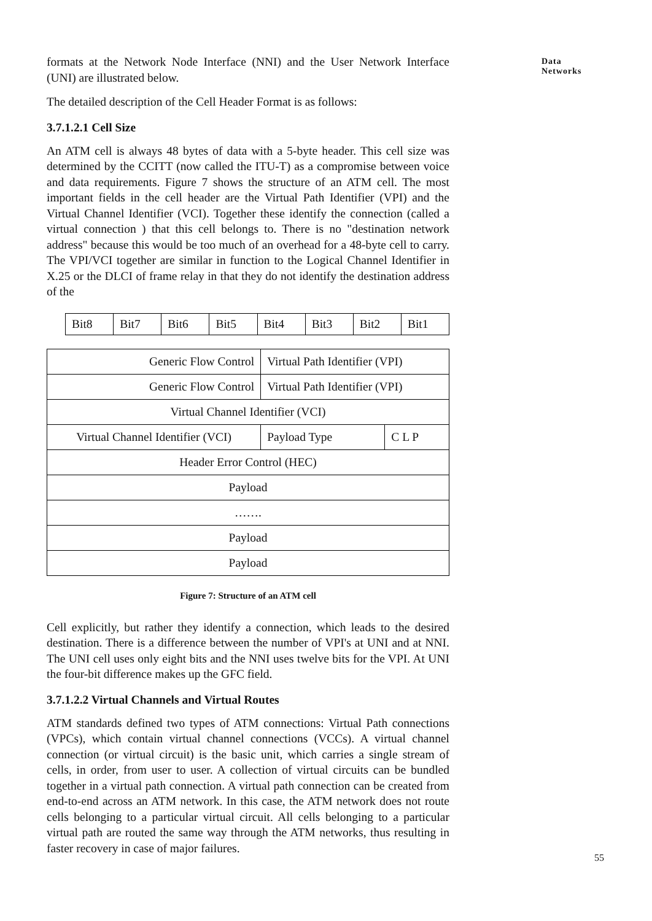Data Networks
formats at the Network Node Interface (NNI) and the User Network Interface (UNI) are illustrated below.
The detailed description of the Cell Header Format is as follows:
3.7.1.2.1 Cell Size
An ATM cell is always 48 bytes of data with a 5-byte header. This cell size was determined by the CCITT (now called the ITU-T) as a compromise between voice and data requirements. Figure 7 shows the structure of an ATM cell. The most important fields in the cell header are the Virtual Path Identifier (VPI) and the Virtual Channel Identifier (VCI). Together these identify the connection (called a virtual connection ) that this cell belongs to. There is no "destination network address" because this would be too much of an overhead for a 48-byte cell to carry. The VPI/VCI together are similar in function to the Logical Channel Identifier in X.25 or the DLCI of frame relay in that they do not identify the destination address of the
| Bit8 | Bit7 | Bit6 | Bit5 | Bit4 | Bit3 | Bit2 | Bit1 |
| Generic Flow Control | Virtual Path Identifier (VPI) | |
| Generic Flow Control | Virtual Path Identifier (VPI) | |
| Virtual Channel Identifier (VCI) | | |
| Virtual Channel Identifier (VCI) | Payload Type | C L P |
| Header Error Control (HEC) | | |
| Payload | | |
| ……. | | |
| Payload | | |
| Payload | | |
Figure 7: Structure of an ATM cell
Cell explicitly, but rather they identify a connection, which leads to the desired destination. There is a difference between the number of VPI's at UNI and at NNI. The UNI cell uses only eight bits and the NNI uses twelve bits for the VPI. At UNI the four-bit difference makes up the GFC field.
3.7.1.2.2 Virtual Channels and Virtual Routes
ATM standards defined two types of ATM connections: Virtual Path connections (VPCs), which contain virtual channel connections (VCCs). A virtual channel connection (or virtual circuit) is the basic unit, which carries a single stream of cells, in order, from user to user. A collection of virtual circuits can be bundled together in a virtual path connection. A virtual path connection can be created from end-to-end across an ATM network. In this case, the ATM network does not route cells belonging to a particular virtual circuit. All cells belonging to a particular virtual path are routed the same way through the ATM networks, thus resulting in faster recovery in case of major failures.
55